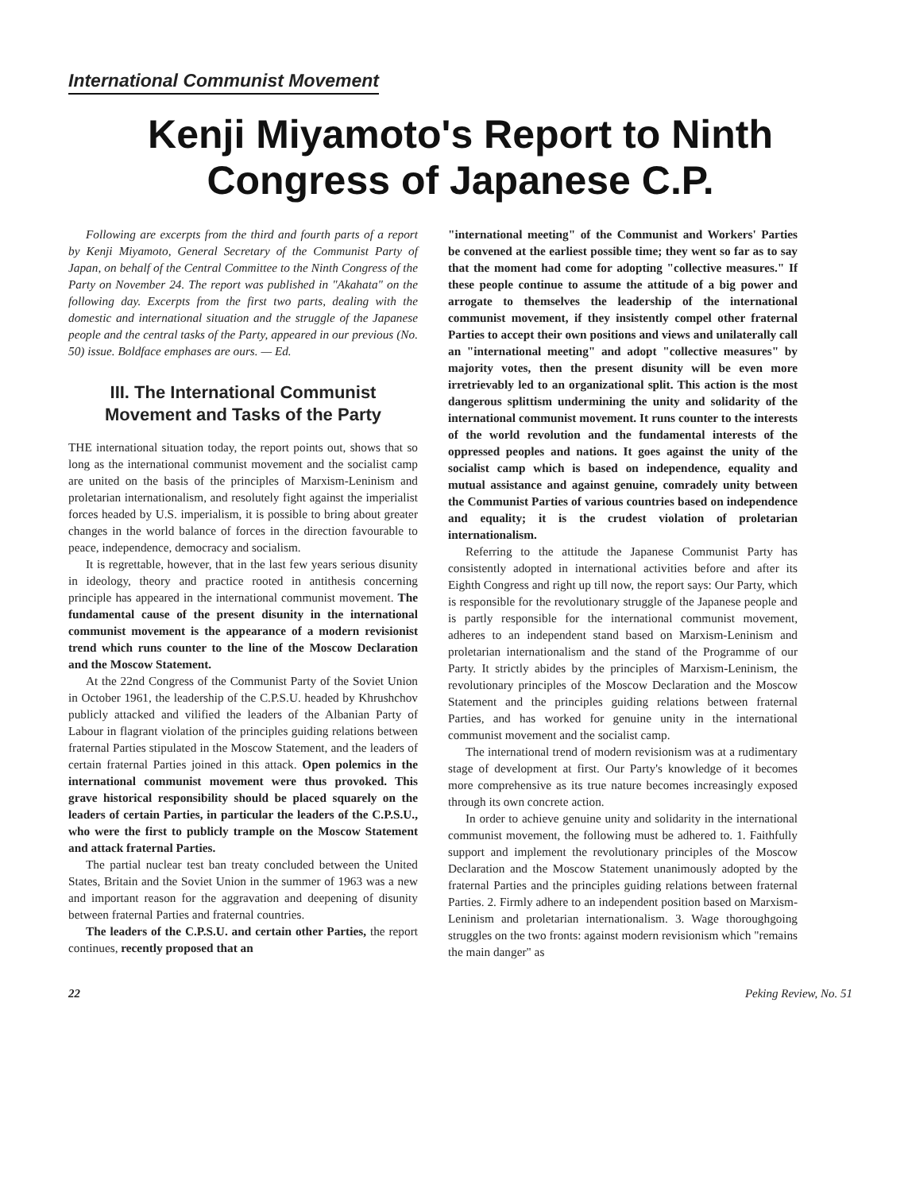International Communist Movement
Kenji Miyamoto's Report to Ninth Congress of Japanese C.P.
Following are excerpts from the third and fourth parts of a report by Kenji Miyamoto, General Secretary of the Communist Party of Japan, on behalf of the Central Committee to the Ninth Congress of the Party on November 24. The report was published in "Akahata" on the following day. Excerpts from the first two parts, dealing with the domestic and international situation and the struggle of the Japanese people and the central tasks of the Party, appeared in our previous (No. 50) issue. Boldface emphases are ours. — Ed.
III. The International Communist Movement and Tasks of the Party
THE international situation today, the report points out, shows that so long as the international communist movement and the socialist camp are united on the basis of the principles of Marxism-Leninism and proletarian internationalism, and resolutely fight against the imperialist forces headed by U.S. imperialism, it is possible to bring about greater changes in the world balance of forces in the direction favourable to peace, independence, democracy and socialism.
It is regrettable, however, that in the last few years serious disunity in ideology, theory and practice rooted in antithesis concerning principle has appeared in the international communist movement. The fundamental cause of the present disunity in the international communist movement is the appearance of a modern revisionist trend which runs counter to the line of the Moscow Declaration and the Moscow Statement.
At the 22nd Congress of the Communist Party of the Soviet Union in October 1961, the leadership of the C.P.S.U. headed by Khrushchov publicly attacked and vilified the leaders of the Albanian Party of Labour in flagrant violation of the principles guiding relations between fraternal Parties stipulated in the Moscow Statement, and the leaders of certain fraternal Parties joined in this attack. Open polemics in the international communist movement were thus provoked. This grave historical responsibility should be placed squarely on the leaders of certain Parties, in particular the leaders of the C.P.S.U., who were the first to publicly trample on the Moscow Statement and attack fraternal Parties.
The partial nuclear test ban treaty concluded between the United States, Britain and the Soviet Union in the summer of 1963 was a new and important reason for the aggravation and deepening of disunity between fraternal Parties and fraternal countries.
The leaders of the C.P.S.U. and certain other Parties, the report continues, recently proposed that an
"international meeting" of the Communist and Workers' Parties be convened at the earliest possible time; they went so far as to say that the moment had come for adopting "collective measures." If these people continue to assume the attitude of a big power and arrogate to themselves the leadership of the international communist movement, if they insistently compel other fraternal Parties to accept their own positions and views and unilaterally call an "international meeting" and adopt "collective measures" by majority votes, then the present disunity will be even more irretrievably led to an organizational split. This action is the most dangerous splittism undermining the unity and solidarity of the international communist movement. It runs counter to the interests of the world revolution and the fundamental interests of the oppressed peoples and nations. It goes against the unity of the socialist camp which is based on independence, equality and mutual assistance and against genuine, comradely unity between the Communist Parties of various countries based on independence and equality; it is the crudest violation of proletarian internationalism.
Referring to the attitude the Japanese Communist Party has consistently adopted in international activities before and after its Eighth Congress and right up till now, the report says: Our Party, which is responsible for the revolutionary struggle of the Japanese people and is partly responsible for the international communist movement, adheres to an independent stand based on Marxism-Leninism and proletarian internationalism and the stand of the Programme of our Party. It strictly abides by the principles of Marxism-Leninism, the revolutionary principles of the Moscow Declaration and the Moscow Statement and the principles guiding relations between fraternal Parties, and has worked for genuine unity in the international communist movement and the socialist camp.
The international trend of modern revisionism was at a rudimentary stage of development at first. Our Party's knowledge of it becomes more comprehensive as its true nature becomes increasingly exposed through its own concrete action.
In order to achieve genuine unity and solidarity in the international communist movement, the following must be adhered to. 1. Faithfully support and implement the revolutionary principles of the Moscow Declaration and the Moscow Statement unanimously adopted by the fraternal Parties and the principles guiding relations between fraternal Parties. 2. Firmly adhere to an independent position based on Marxism-Leninism and proletarian internationalism. 3. Wage thoroughgoing struggles on the two fronts: against modern revisionism which "remains the main danger" as
22 Peking Review, No. 51